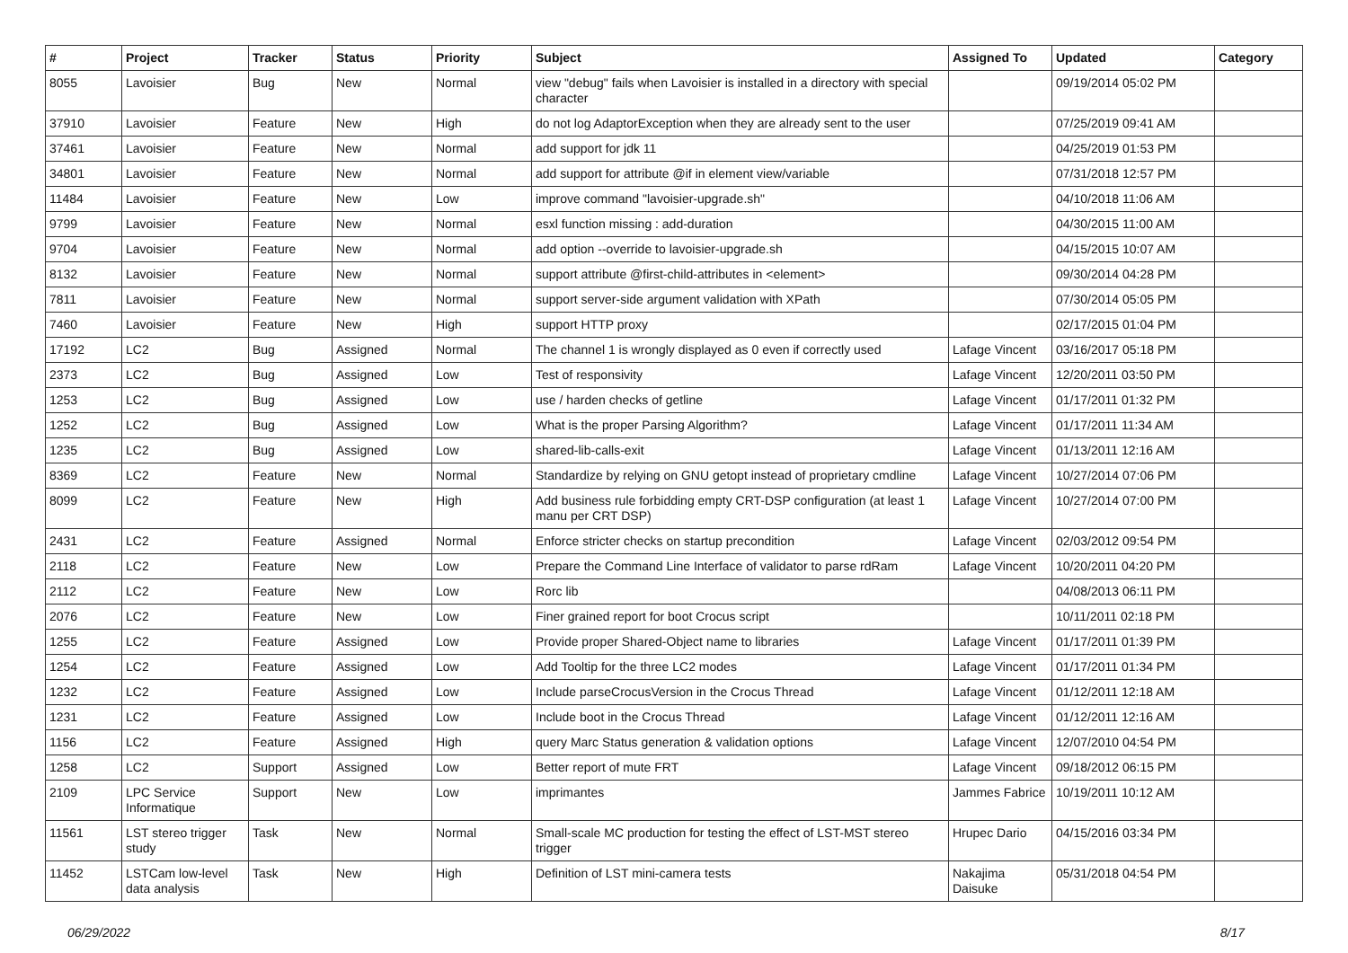| # | Project | Tracker | Status | Priority | Subject | Assigned To | Updated | Category |
| --- | --- | --- | --- | --- | --- | --- | --- | --- |
| 8055 | Lavoisier | Bug | New | Normal | view "debug" fails when Lavoisier is installed in a directory with special character | | 09/19/2014 05:02 PM | |
| 37910 | Lavoisier | Feature | New | High | do not log AdaptorException when they are already sent to the user | | 07/25/2019 09:41 AM | |
| 37461 | Lavoisier | Feature | New | Normal | add support for jdk 11 | | 04/25/2019 01:53 PM | |
| 34801 | Lavoisier | Feature | New | Normal | add support for attribute @if in element view/variable | | 07/31/2018 12:57 PM | |
| 11484 | Lavoisier | Feature | New | Low | improve command "lavoisier-upgrade.sh" | | 04/10/2018 11:06 AM | |
| 9799 | Lavoisier | Feature | New | Normal | esxl function missing : add-duration | | 04/30/2015 11:00 AM | |
| 9704 | Lavoisier | Feature | New | Normal | add option --override to lavoisier-upgrade.sh | | 04/15/2015 10:07 AM | |
| 8132 | Lavoisier | Feature | New | Normal | support attribute @first-child-attributes in <element> | | 09/30/2014 04:28 PM | |
| 7811 | Lavoisier | Feature | New | Normal | support server-side argument validation with XPath | | 07/30/2014 05:05 PM | |
| 7460 | Lavoisier | Feature | New | High | support HTTP proxy | | 02/17/2015 01:04 PM | |
| 17192 | LC2 | Bug | Assigned | Normal | The channel 1 is wrongly displayed as 0 even if correctly used | Lafage Vincent | 03/16/2017 05:18 PM | |
| 2373 | LC2 | Bug | Assigned | Low | Test of responsivity | Lafage Vincent | 12/20/2011 03:50 PM | |
| 1253 | LC2 | Bug | Assigned | Low | use / harden checks of getline | Lafage Vincent | 01/17/2011 01:32 PM | |
| 1252 | LC2 | Bug | Assigned | Low | What is the proper Parsing Algorithm? | Lafage Vincent | 01/17/2011 11:34 AM | |
| 1235 | LC2 | Bug | Assigned | Low | shared-lib-calls-exit | Lafage Vincent | 01/13/2011 12:16 AM | |
| 8369 | LC2 | Feature | New | Normal | Standardize by relying on GNU getopt instead of proprietary cmdline | Lafage Vincent | 10/27/2014 07:06 PM | |
| 8099 | LC2 | Feature | New | High | Add business rule forbidding empty CRT-DSP configuration (at least 1 manu per CRT DSP) | Lafage Vincent | 10/27/2014 07:00 PM | |
| 2431 | LC2 | Feature | Assigned | Normal | Enforce stricter checks on startup precondition | Lafage Vincent | 02/03/2012 09:54 PM | |
| 2118 | LC2 | Feature | New | Low | Prepare the Command Line Interface of validator to parse rdRam | Lafage Vincent | 10/20/2011 04:20 PM | |
| 2112 | LC2 | Feature | New | Low | Rorc lib | | 04/08/2013 06:11 PM | |
| 2076 | LC2 | Feature | New | Low | Finer grained report for boot Crocus script | | 10/11/2011 02:18 PM | |
| 1255 | LC2 | Feature | Assigned | Low | Provide proper Shared-Object name to libraries | Lafage Vincent | 01/17/2011 01:39 PM | |
| 1254 | LC2 | Feature | Assigned | Low | Add Tooltip for the three LC2 modes | Lafage Vincent | 01/17/2011 01:34 PM | |
| 1232 | LC2 | Feature | Assigned | Low | Include parseCrocusVersion in the Crocus Thread | Lafage Vincent | 01/12/2011 12:18 AM | |
| 1231 | LC2 | Feature | Assigned | Low | Include boot in the Crocus Thread | Lafage Vincent | 01/12/2011 12:16 AM | |
| 1156 | LC2 | Feature | Assigned | High | query Marc Status generation & validation options | Lafage Vincent | 12/07/2010 04:54 PM | |
| 1258 | LC2 | Support | Assigned | Low | Better report of mute FRT | Lafage Vincent | 09/18/2012 06:15 PM | |
| 2109 | LPC Service Informatique | Support | New | Low | imprimantes | Jammes Fabrice | 10/19/2011 10:12 AM | |
| 11561 | LST stereo trigger study | Task | New | Normal | Small-scale MC production for testing the effect of LST-MST stereo trigger | Hrupec Dario | 04/15/2016 03:34 PM | |
| 11452 | LSTCam low-level data analysis | Task | New | High | Definition of LST mini-camera tests | Nakajima Daisuke | 05/31/2018 04:54 PM | |
06/29/2022 8/17